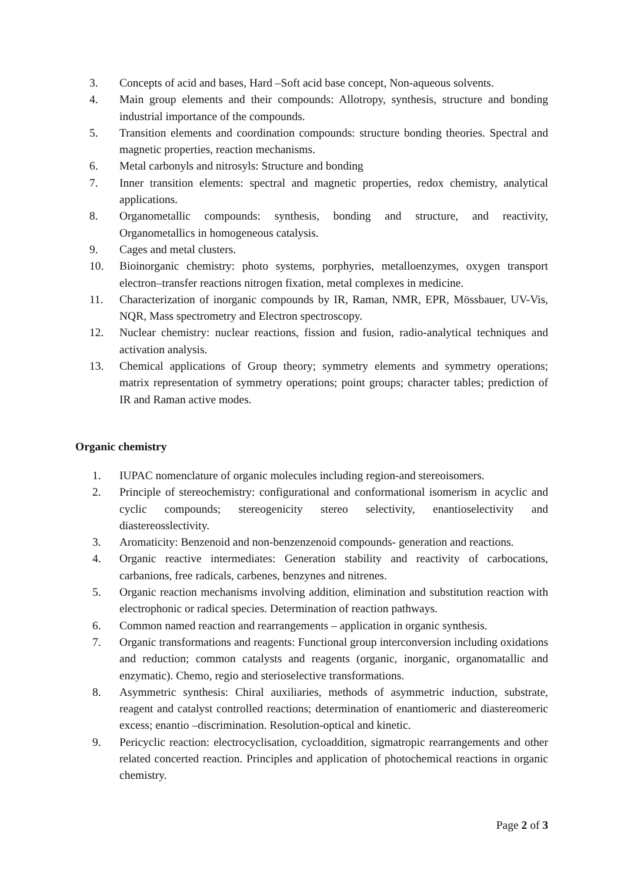3. Concepts of acid and bases, Hard –Soft acid base concept, Non-aqueous solvents.
4. Main group elements and their compounds: Allotropy, synthesis, structure and bonding industrial importance of the compounds.
5. Transition elements and coordination compounds: structure bonding theories. Spectral and magnetic properties, reaction mechanisms.
6. Metal carbonyls and nitrosyls: Structure and bonding
7. Inner transition elements: spectral and magnetic properties, redox chemistry, analytical applications.
8. Organometallic compounds: synthesis, bonding and structure, and reactivity, Organometallics in homogeneous catalysis.
9. Cages and metal clusters.
10. Bioinorganic chemistry: photo systems, porphyries, metalloenzymes, oxygen transport electron–transfer reactions nitrogen fixation, metal complexes in medicine.
11. Characterization of inorganic compounds by IR, Raman, NMR, EPR, Mössbauer, UV-Vis, NQR, Mass spectrometry and Electron spectroscopy.
12. Nuclear chemistry: nuclear reactions, fission and fusion, radio-analytical techniques and activation analysis.
13. Chemical applications of Group theory; symmetry elements and symmetry operations; matrix representation of symmetry operations; point groups; character tables; prediction of IR and Raman active modes.
Organic chemistry
1. IUPAC nomenclature of organic molecules including region-and stereoisomers.
2. Principle of stereochemistry: configurational and conformational isomerism in acyclic and cyclic compounds; stereogenicity stereo selectivity, enantioselectivity and diastereosslectivity.
3. Aromaticity: Benzenoid and non-benzenzenoid compounds- generation and reactions.
4. Organic reactive intermediates: Generation stability and reactivity of carbocations, carbanions, free radicals, carbenes, benzynes and nitrenes.
5. Organic reaction mechanisms involving addition, elimination and substitution reaction with electrophonic or radical species. Determination of reaction pathways.
6. Common named reaction and rearrangements – application in organic synthesis.
7. Organic transformations and reagents: Functional group interconversion including oxidations and reduction; common catalysts and reagents (organic, inorganic, organomatallic and enzymatic). Chemo, regio and sterioselective transformations.
8. Asymmetric synthesis: Chiral auxiliaries, methods of asymmetric induction, substrate, reagent and catalyst controlled reactions; determination of enantiomeric and diastereomeric excess; enantio –discrimination. Resolution-optical and kinetic.
9. Pericyclic reaction: electrocyclisation, cycloaddition, sigmatropic rearrangements and other related concerted reaction. Principles and application of photochemical reactions in organic chemistry.
Page 2 of 3